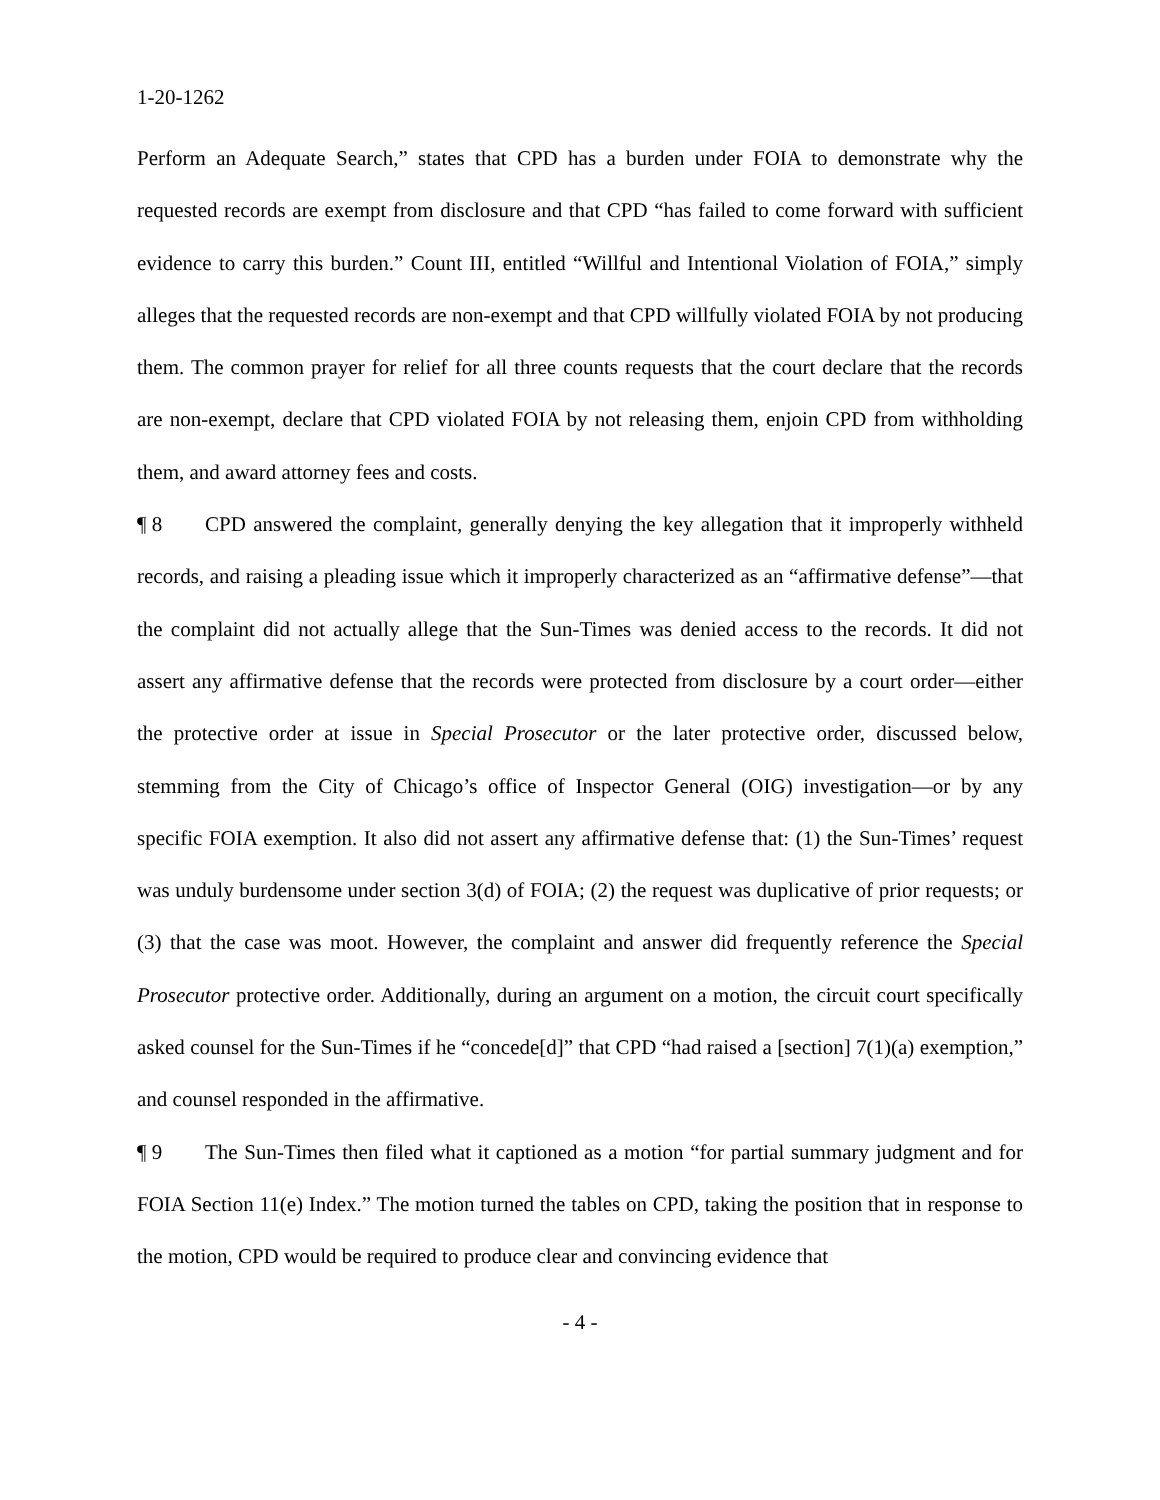1-20-1262
Perform an Adequate Search,” states that CPD has a burden under FOIA to demonstrate why the requested records are exempt from disclosure and that CPD “has failed to come forward with sufficient evidence to carry this burden.” Count III, entitled “Willful and Intentional Violation of FOIA,” simply alleges that the requested records are non-exempt and that CPD willfully violated FOIA by not producing them. The common prayer for relief for all three counts requests that the court declare that the records are non-exempt, declare that CPD violated FOIA by not releasing them, enjoin CPD from withholding them, and award attorney fees and costs.
¶ 8 CPD answered the complaint, generally denying the key allegation that it improperly withheld records, and raising a pleading issue which it improperly characterized as an “affirmative defense”—that the complaint did not actually allege that the Sun-Times was denied access to the records. It did not assert any affirmative defense that the records were protected from disclosure by a court order—either the protective order at issue in Special Prosecutor or the later protective order, discussed below, stemming from the City of Chicago’s office of Inspector General (OIG) investigation—or by any specific FOIA exemption. It also did not assert any affirmative defense that: (1) the Sun-Times’ request was unduly burdensome under section 3(d) of FOIA; (2) the request was duplicative of prior requests; or (3) that the case was moot. However, the complaint and answer did frequently reference the Special Prosecutor protective order. Additionally, during an argument on a motion, the circuit court specifically asked counsel for the Sun-Times if he “concede[d]” that CPD “had raised a [section] 7(1)(a) exemption,” and counsel responded in the affirmative.
¶ 9 The Sun-Times then filed what it captioned as a motion “for partial summary judgment and for FOIA Section 11(e) Index.” The motion turned the tables on CPD, taking the position that in response to the motion, CPD would be required to produce clear and convincing evidence that
- 4 -